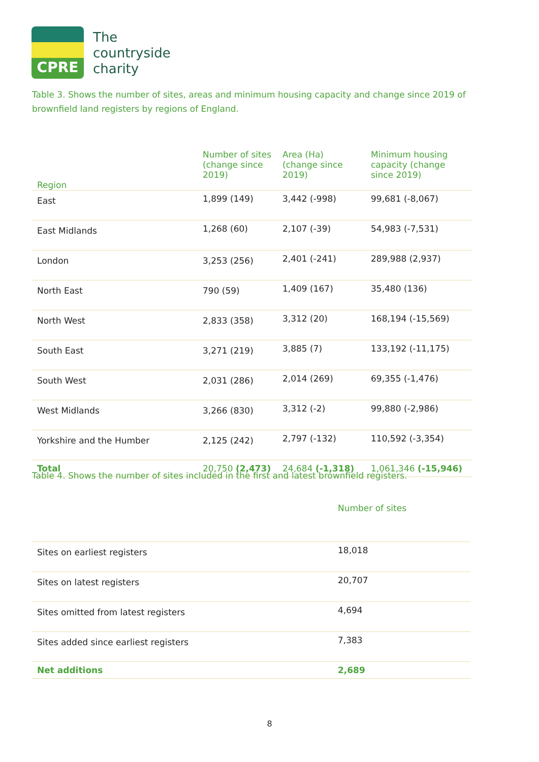CPRE
The
countryside
charity
Table 3. Shows the number of sites, areas and minimum housing capacity and change since 2019 of brownfield land registers by regions of England.
| Region | Number of sites (change since 2019) | Area (Ha) (change since 2019) | Minimum housing capacity (change since 2019) |
| --- | --- | --- | --- |
| East | 1,899 (149) | 3,442 (-998) | 99,681 (-8,067) |
| East Midlands | 1,268 (60) | 2,107 (-39) | 54,983 (-7,531) |
| London | 3,253 (256) | 2,401 (-241) | 289,988 (2,937) |
| North East | 790 (59) | 1,409 (167) | 35,480 (136) |
| North West | 2,833 (358) | 3,312 (20) | 168,194 (-15,569) |
| South East | 3,271 (219) | 3,885 (7) | 133,192 (-11,175) |
| South West | 2,031 (286) | 2,014 (269) | 69,355 (-1,476) |
| West Midlands | 3,266 (830) | 3,312 (-2) | 99,880 (-2,986) |
| Yorkshire and the Humber | 2,125 (242) | 2,797 (-132) | 110,592 (-3,354) |
| Total | 20,750 (2,473) | 24,684 (-1,318) | 1,061,346 (-15,946) |
Table 4. Shows the number of sites included in the first and latest brownfield registers.
| | Number of sites |
| --- | --- |
| Sites on earliest registers | 18,018 |
| Sites on latest registers | 20,707 |
| Sites omitted from latest registers | 4,694 |
| Sites added since earliest registers | 7,383 |
| Net additions | 2,689 |
8